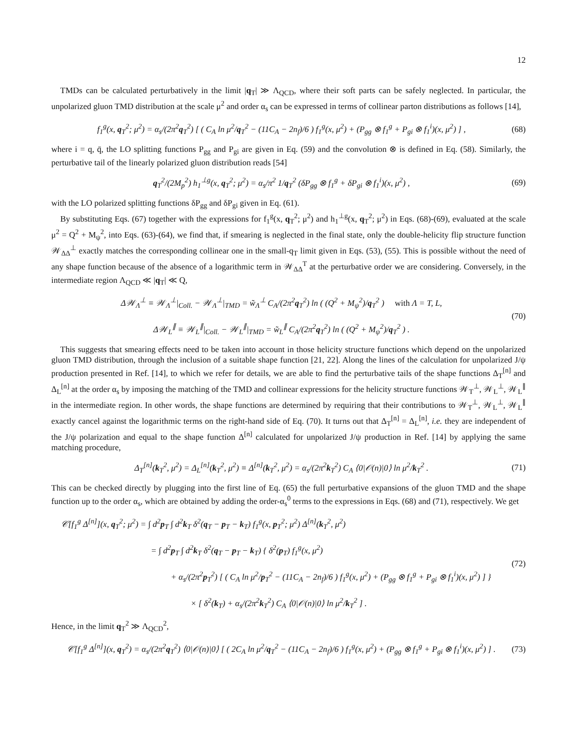12
TMDs can be calculated perturbatively in the limit |q<sub>T</sub>| ≫ Λ<sub>QCD</sub>, where their soft parts can be safely neglected. In particular, the unpolarized gluon TMD distribution at the scale μ<sup>2</sup> and order α<sub>s</sub> can be expressed in terms of collinear parton distributions as follows [14],
f<sub>1</sub><sup>g</sup>(x, q<sub>T</sub><sup>2</sup>; μ<sup>2</sup>) = α<sub>s</sub>/(2π<sup>2</sup>q<sub>T</sub><sup>2</sup>) [ ( C<sub>A</sub> ln μ<sup>2</sup>/q<sub>T</sub><sup>2</sup> − (11C<sub>A</sub> − 2n<sub>f</sub>)/6 ) f<sub>1</sub><sup>g</sup>(x, μ<sup>2</sup>) + (P<sub>gg</sub> ⊗ f<sub>1</sub><sup>g</sup> + P<sub>gi</sub> ⊗ f<sub>1</sub><sup>i</sup>)(x, μ<sup>2</sup>) ] , (68)
where i = q, q̄, the LO splitting functions P<sub>gg</sub> and P<sub>gi</sub> are given in Eq. (59) and the convolution ⊗ is defined in Eq. (58). Similarly, the perturbative tail of the linearly polarized gluon distribution reads [54]
q<sub>T</sub><sup>2</sup>/(2M<sub>p</sub><sup>2</sup>) h<sub>1</sub><sup>⊥g</sup>(x, q<sub>T</sub><sup>2</sup>; μ<sup>2</sup>) = α<sub>s</sub>/π<sup>2</sup> 1/q<sub>T</sub><sup>2</sup> (δP<sub>gg</sub> ⊗ f<sub>1</sub><sup>g</sup> + δP<sub>gi</sub> ⊗ f<sub>1</sub><sup>i</sup>)(x, μ<sup>2</sup>) , (69)
with the LO polarized splitting functions δP<sub>gg</sub> and δP<sub>gi</sub> given in Eq. (61).
By substituting Eqs. (67) together with the expressions for f<sub>1</sub><sup>g</sup>(x, q<sub>T</sub><sup>2</sup>; μ<sup>2</sup>) and h<sub>1</sub><sup>⊥g</sup>(x, q<sub>T</sub><sup>2</sup>; μ<sup>2</sup>) in Eqs. (68)-(69), evaluated at the scale μ<sup>2</sup> = Q<sup>2</sup> + M<sub>ψ</sub><sup>2</sup>, into Eqs. (63)-(64), we find that, if smearing is neglected in the final state, only the double-helicity flip structure function 𝒲<sub>ΔΔ</sub><sup>⊥</sup> exactly matches the corresponding collinear one in the small-q<sub>T</sub> limit given in Eqs. (53), (55). This is possible without the need of any shape function because of the absence of a logarithmic term in 𝒲<sub>ΔΔ</sub><sup>T</sup> at the perturbative order we are considering. Conversely, in the intermediate region Λ<sub>QCD</sub> ≪ |q<sub>T</sub>| ≪ Q,
Δ𝒲<sub>Λ</sub><sup>⊥</sup> ≡ 𝒲<sub>Λ</sub><sup>⊥</sup>|<sub>Coll.</sub> − 𝒲<sub>Λ</sub><sup>⊥</sup>|<sub>TMD</sub> = w̃<sub>Λ</sub><sup>⊥</sup> C<sub>A</sub>/(2π<sup>2</sup>q<sub>T</sub><sup>2</sup>) ln ( (Q<sup>2</sup> + M<sub>ψ</sub><sup>2</sup>)/q<sub>T</sub><sup>2</sup> ) with Λ = T, L,
Δ𝒲<sub>L</sub><sup>∥</sup> ≡ 𝒲<sub>L</sub><sup>∥</sup>|<sub>Coll.</sub> − 𝒲<sub>L</sub><sup>∥</sup>|<sub>TMD</sub> = w̃<sub>L</sub><sup>∥</sup> C<sub>A</sub>/(2π<sup>2</sup>q<sub>T</sub><sup>2</sup>) ln ( (Q<sup>2</sup> + M<sub>ψ</sub><sup>2</sup>)/q<sub>T</sub><sup>2</sup> ) . (70)
This suggests that smearing effects need to be taken into account in those helicity structure functions which depend on the unpolarized gluon TMD distribution, through the inclusion of a suitable shape function [21, 22]. Along the lines of the calculation for unpolarized J/ψ production presented in Ref. [14], to which we refer for details, we are able to find the perturbative tails of the shape functions Δ<sub>T</sub><sup>[n]</sup> and Δ<sub>L</sub><sup>[n]</sup> at the order α<sub>s</sub> by imposing the matching of the TMD and collinear expressions for the helicity structure functions 𝒲<sub>T</sub><sup>⊥</sup>, 𝒲<sub>L</sub><sup>⊥</sup>, 𝒲<sub>L</sub><sup>∥</sup> in the intermediate region. In other words, the shape functions are determined by requiring that their contributions to 𝒲<sub>T</sub><sup>⊥</sup>, 𝒲<sub>L</sub><sup>⊥</sup>, 𝒲<sub>L</sub><sup>∥</sup> exactly cancel against the logarithmic terms on the right-hand side of Eq. (70). It turns out that Δ<sub>T</sub><sup>[n]</sup> = Δ<sub>L</sub><sup>[n]</sup>, i.e. they are independent of the J/ψ polarization and equal to the shape function Δ<sup>[n]</sup> calculated for unpolarized J/ψ production in Ref. [14] by applying the same matching procedure,
Δ<sub>T</sub><sup>[n]</sup>(k<sub>T</sub><sup>2</sup>, μ<sup>2</sup>) = Δ<sub>L</sub><sup>[n]</sup>(k<sub>T</sub><sup>2</sup>, μ<sup>2</sup>) ≡ Δ<sup>[n]</sup>(k<sub>T</sub><sup>2</sup>, μ<sup>2</sup>) = α<sub>s</sub>/(2π<sup>2</sup>k<sub>T</sub><sup>2</sup>) C<sub>A</sub> ⟨0|𝒪(n)|0⟩ ln μ<sup>2</sup>/k<sub>T</sub><sup>2</sup> . (71)
This can be checked directly by plugging into the first line of Eq. (65) the full perturbative expansions of the gluon TMD and the shape function up to the order α<sub>s</sub>, which are obtained by adding the order-α<sub>s</sub><sup>0</sup> terms to the expressions in Eqs. (68) and (71), respectively. We get
𝒞[f<sub>1</sub><sup>g</sup> Δ<sup>[n]</sup>](x, q<sub>T</sub><sup>2</sup>; μ<sup>2</sup>) = ∫ d<sup>2</sup>p<sub>T</sub> ∫ d<sup>2</sup>k<sub>T</sub> δ<sup>2</sup>(q<sub>T</sub> − p<sub>T</sub> − k<sub>T</sub>) f<sub>1</sub><sup>g</sup>(x, p<sub>T</sub><sup>2</sup>; μ<sup>2</sup>) Δ<sup>[n]</sup>(k<sub>T</sub><sup>2</sup>, μ<sup>2</sup>)
= ∫ d<sup>2</sup>p<sub>T</sub> ∫ d<sup>2</sup>k<sub>T</sub> δ<sup>2</sup>(q<sub>T</sub> − p<sub>T</sub> − k<sub>T</sub>) { δ<sup>2</sup>(p<sub>T</sub>) f<sub>1</sub><sup>g</sup>(x, μ<sup>2</sup>)
+ α<sub>s</sub>/(2π<sup>2</sup>p<sub>T</sub><sup>2</sup>) [ ( C<sub>A</sub> ln μ<sup>2</sup>/p<sub>T</sub><sup>2</sup> − (11C<sub>A</sub> − 2n<sub>f</sub>)/6 ) f<sub>1</sub><sup>g</sup>(x, μ<sup>2</sup>) + (P<sub>gg</sub> ⊗ f<sub>1</sub><sup>g</sup> + P<sub>gi</sub> ⊗ f<sub>1</sub><sup>i</sup>)(x, μ<sup>2</sup>) ] }
× [ δ<sup>2</sup>(k<sub>T</sub>) + α<sub>s</sub>/(2π<sup>2</sup>k<sub>T</sub><sup>2</sup>) C<sub>A</sub> ⟨0|𝒪(n)|0⟩ ln μ<sup>2</sup>/k<sub>T</sub><sup>2</sup> ] . (72)
Hence, in the limit q<sub>T</sub><sup>2</sup> ≫ Λ<sub>QCD</sub><sup>2</sup>,
𝒞[f<sub>1</sub><sup>g</sup> Δ<sup>[n]</sup>](x, q<sub>T</sub><sup>2</sup>) = α<sub>s</sub>/(2π<sup>2</sup>q<sub>T</sub><sup>2</sup>) ⟨0|𝒪(n)|0⟩ [ ( 2C<sub>A</sub> ln μ<sup>2</sup>/q<sub>T</sub><sup>2</sup> − (11C<sub>A</sub> − 2n<sub>f</sub>)/6 ) f<sub>1</sub><sup>g</sup>(x, μ<sup>2</sup>) + (P<sub>gg</sub> ⊗ f<sub>1</sub><sup>g</sup> + P<sub>gi</sub> ⊗ f<sub>1</sub><sup>i</sup>)(x, μ<sup>2</sup>) ] . (73)